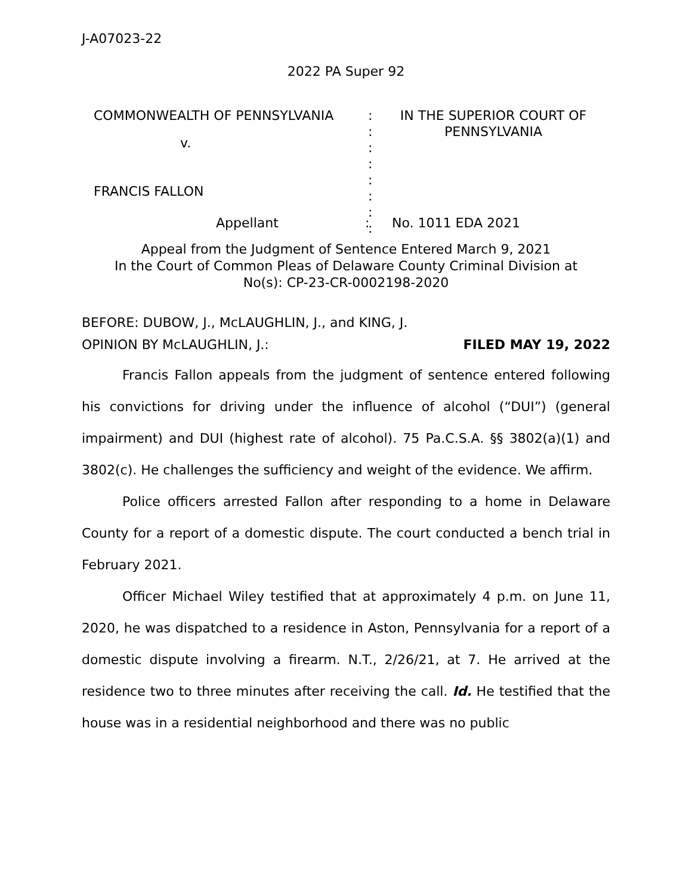J-A07023-22
2022 PA Super 92
| COMMONWEALTH OF PENNSYLVANIA | : : : : : : : : | IN THE SUPERIOR COURT OF PENNSYLVANIA |
v.
FRANCIS FALLON
Appellant: No. 1011 EDA 2021
Appeal from the Judgment of Sentence Entered March 9, 2021
In the Court of Common Pleas of Delaware County Criminal Division at
No(s): CP-23-CR-0002198-2020
BEFORE: DUBOW, J., McLAUGHLIN, J., and KING, J.
OPINION BY McLAUGHLIN, J.: FILED MAY 19, 2022
Francis Fallon appeals from the judgment of sentence entered following his convictions for driving under the influence of alcohol (“DUI”) (general impairment) and DUI (highest rate of alcohol). 75 Pa.C.S.A. §§ 3802(a)(1) and 3802(c). He challenges the sufficiency and weight of the evidence. We affirm.
Police officers arrested Fallon after responding to a home in Delaware County for a report of a domestic dispute. The court conducted a bench trial in February 2021.
Officer Michael Wiley testified that at approximately 4 p.m. on June 11, 2020, he was dispatched to a residence in Aston, Pennsylvania for a report of a domestic dispute involving a firearm. N.T., 2/26/21, at 7. He arrived at the residence two to three minutes after receiving the call. Id. He testified that the house was in a residential neighborhood and there was no public